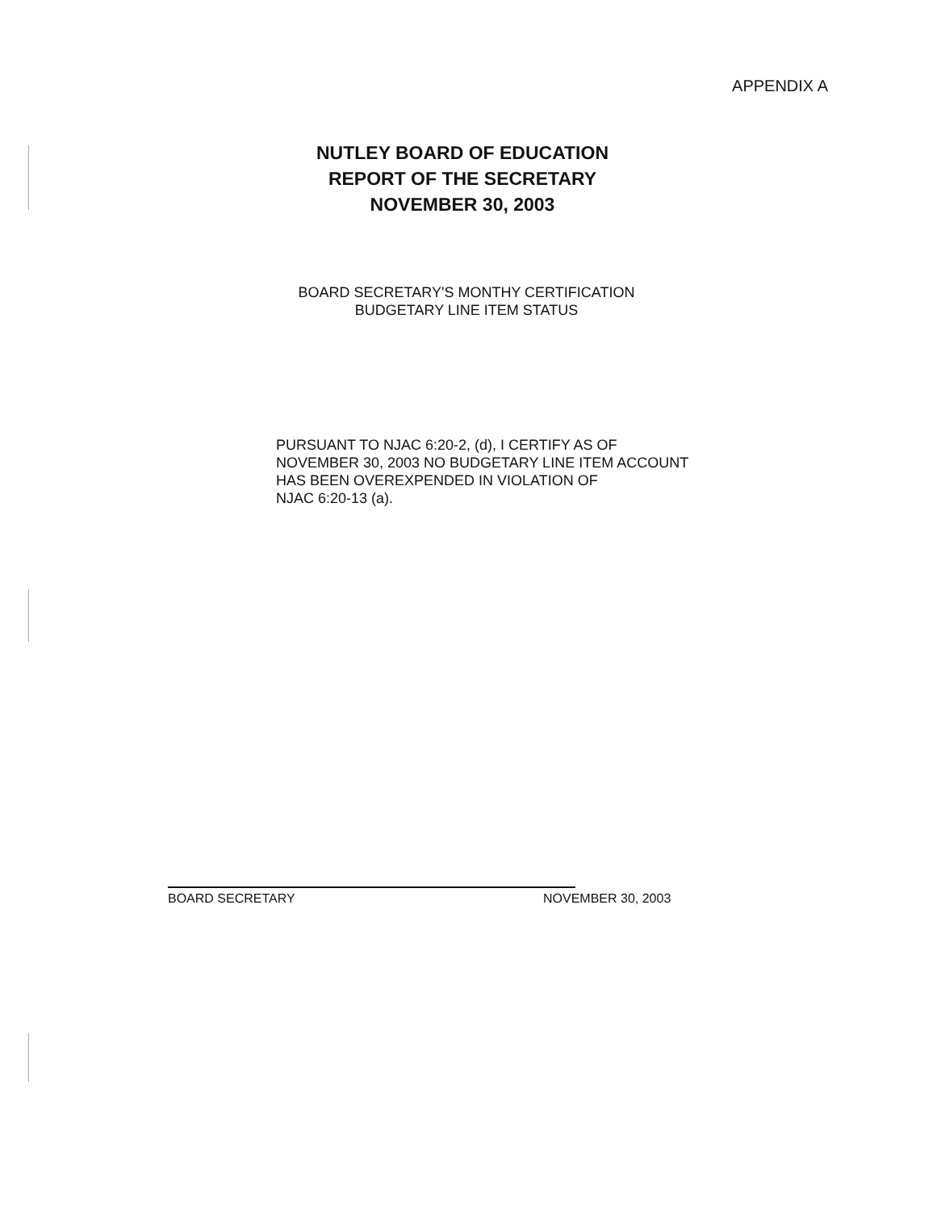APPENDIX A
NUTLEY BOARD OF EDUCATION
REPORT OF THE SECRETARY
NOVEMBER 30, 2003
BOARD SECRETARY'S MONTHY CERTIFICATION
BUDGETARY LINE ITEM STATUS
PURSUANT TO NJAC 6:20-2, (d), I CERTIFY AS OF
NOVEMBER 30, 2003 NO BUDGETARY LINE ITEM ACCOUNT
HAS BEEN OVEREXPENDED IN VIOLATION OF
NJAC 6:20-13 (a).
BOARD SECRETARY NOVEMBER 30, 2003